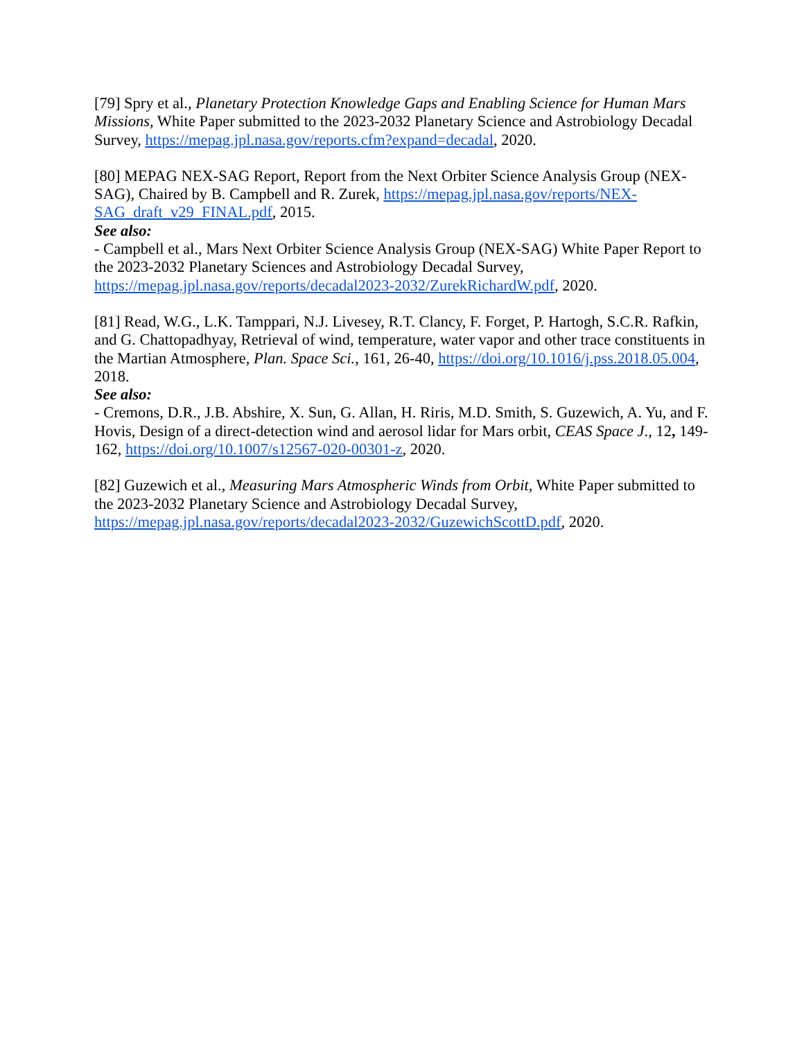[79] Spry et al., Planetary Protection Knowledge Gaps and Enabling Science for Human Mars Missions, White Paper submitted to the 2023-2032 Planetary Science and Astrobiology Decadal Survey, https://mepag.jpl.nasa.gov/reports.cfm?expand=decadal, 2020.
[80] MEPAG NEX-SAG Report, Report from the Next Orbiter Science Analysis Group (NEX-SAG), Chaired by B. Campbell and R. Zurek, https://mepag.jpl.nasa.gov/reports/NEX-SAG_draft_v29_FINAL.pdf, 2015.
See also:
- Campbell et al., Mars Next Orbiter Science Analysis Group (NEX-SAG) White Paper Report to the 2023-2032 Planetary Sciences and Astrobiology Decadal Survey, https://mepag.jpl.nasa.gov/reports/decadal2023-2032/ZurekRichardW.pdf, 2020.
[81] Read, W.G., L.K. Tamppari, N.J. Livesey, R.T. Clancy, F. Forget, P. Hartogh, S.C.R. Rafkin, and G. Chattopadhyay, Retrieval of wind, temperature, water vapor and other trace constituents in the Martian Atmosphere, Plan. Space Sci., 161, 26-40, https://doi.org/10.1016/j.pss.2018.05.004, 2018.
See also:
- Cremons, D.R., J.B. Abshire, X. Sun, G. Allan, H. Riris, M.D. Smith, S. Guzewich, A. Yu, and F. Hovis, Design of a direct-detection wind and aerosol lidar for Mars orbit, CEAS Space J., 12, 149-162, https://doi.org/10.1007/s12567-020-00301-z, 2020.
[82] Guzewich et al., Measuring Mars Atmospheric Winds from Orbit, White Paper submitted to the 2023-2032 Planetary Science and Astrobiology Decadal Survey, https://mepag.jpl.nasa.gov/reports/decadal2023-2032/GuzewichScottD.pdf, 2020.